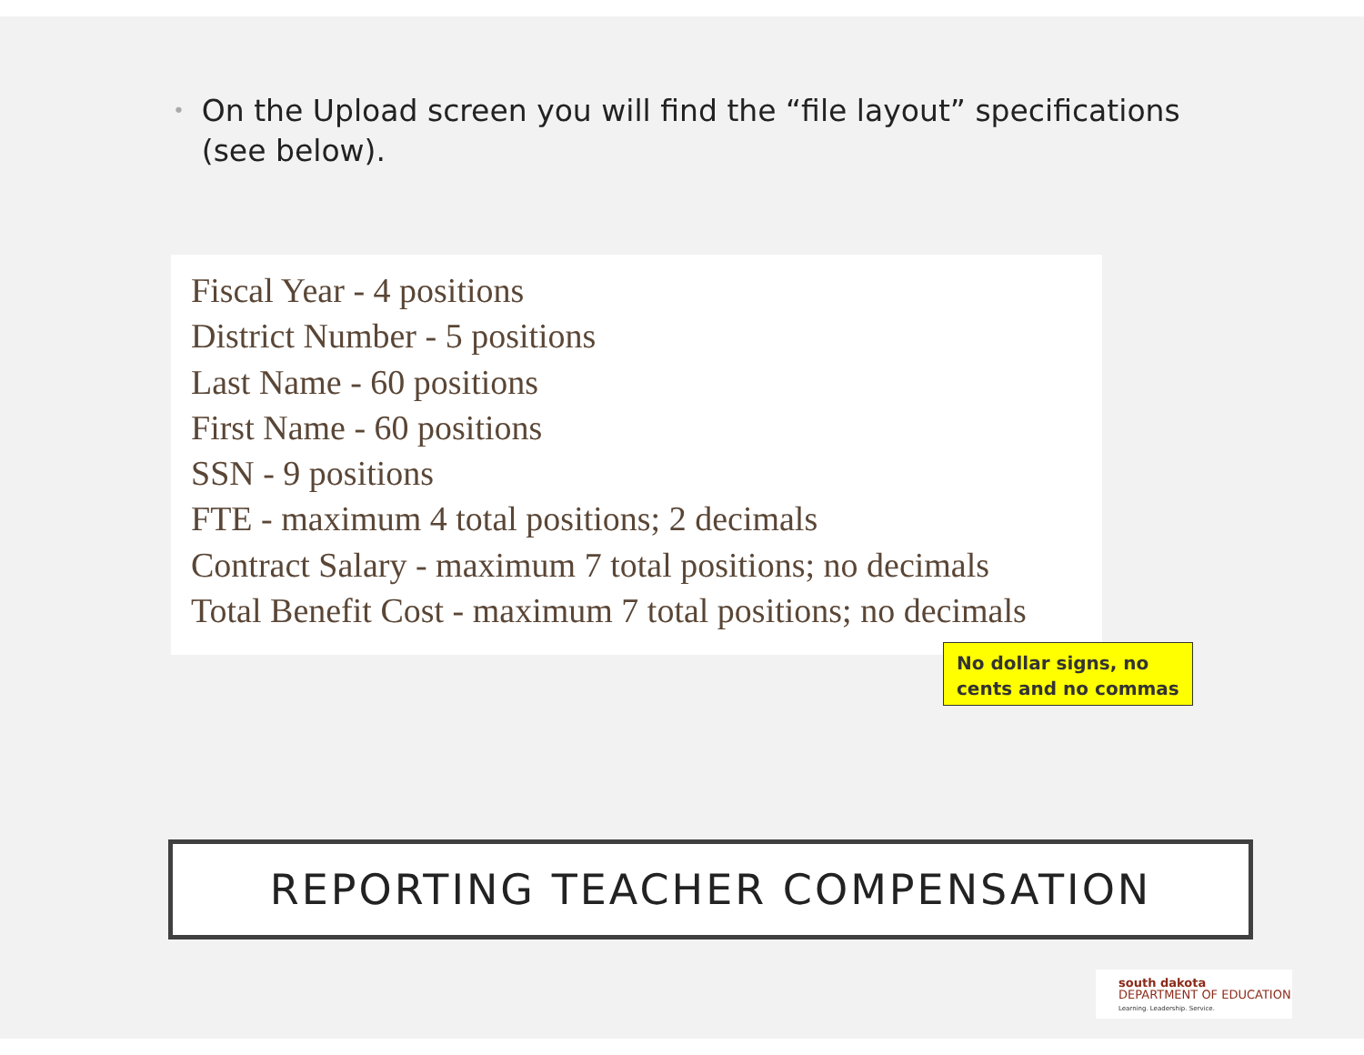• On the Upload screen you will find the “file layout” specifications (see below).
Fiscal Year - 4 positions
District Number - 5 positions
Last Name - 60 positions
First Name - 60 positions
SSN - 9 positions
FTE - maximum 4 total positions; 2 decimals
Contract Salary - maximum 7 total positions; no decimals
Total Benefit Cost - maximum 7 total positions; no decimals
No dollar signs, no cents and no commas
REPORTING TEACHER COMPENSATION
south dakota
DEPARTMENT OF EDUCATION
Learning. Leadership. Service.